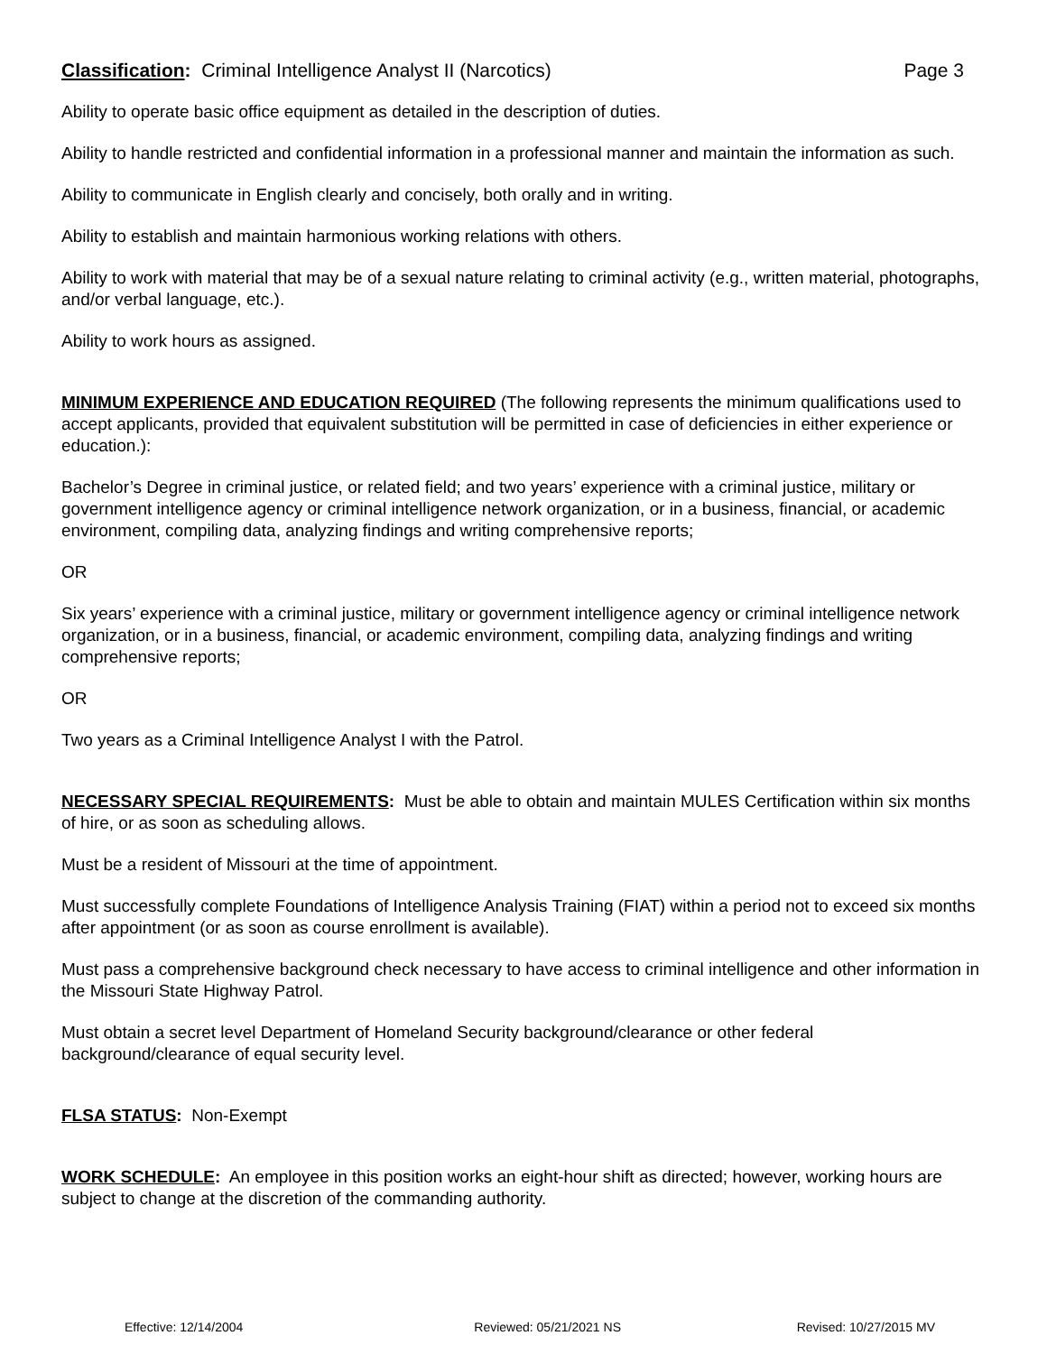Classification: Criminal Intelligence Analyst II (Narcotics)
Page 3
Ability to operate basic office equipment as detailed in the description of duties.
Ability to handle restricted and confidential information in a professional manner and maintain the information as such.
Ability to communicate in English clearly and concisely, both orally and in writing.
Ability to establish and maintain harmonious working relations with others.
Ability to work with material that may be of a sexual nature relating to criminal activity (e.g., written material, photographs, and/or verbal language, etc.).
Ability to work hours as assigned.
MINIMUM EXPERIENCE AND EDUCATION REQUIRED (The following represents the minimum qualifications used to accept applicants, provided that equivalent substitution will be permitted in case of deficiencies in either experience or education.):
Bachelor’s Degree in criminal justice, or related field; and two years’ experience with a criminal justice, military or government intelligence agency or criminal intelligence network organization, or in a business, financial, or academic environment, compiling data, analyzing findings and writing comprehensive reports;
OR
Six years’ experience with a criminal justice, military or government intelligence agency or criminal intelligence network organization, or in a business, financial, or academic environment, compiling data, analyzing findings and writing comprehensive reports;
OR
Two years as a Criminal Intelligence Analyst I with the Patrol.
NECESSARY SPECIAL REQUIREMENTS: Must be able to obtain and maintain MULES Certification within six months of hire, or as soon as scheduling allows.
Must be a resident of Missouri at the time of appointment.
Must successfully complete Foundations of Intelligence Analysis Training (FIAT) within a period not to exceed six months after appointment (or as soon as course enrollment is available).
Must pass a comprehensive background check necessary to have access to criminal intelligence and other information in the Missouri State Highway Patrol.
Must obtain a secret level Department of Homeland Security background/clearance or other federal background/clearance of equal security level.
FLSA STATUS: Non-Exempt
WORK SCHEDULE: An employee in this position works an eight-hour shift as directed; however, working hours are subject to change at the discretion of the commanding authority.
Effective: 12/14/2004 Reviewed: 05/21/2021 NS Revised: 10/27/2015 MV